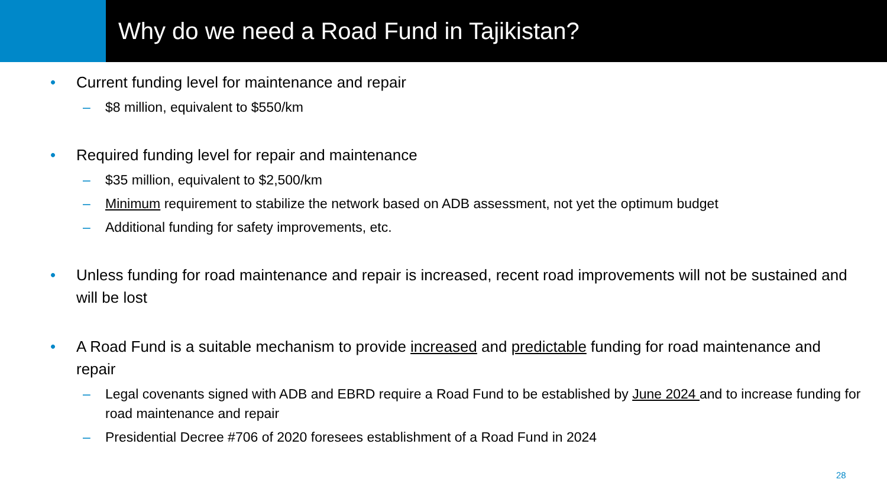Why do we need a Road Fund in Tajikistan?
• Current funding level for maintenance and repair
– $8 million, equivalent to $550/km
• Required funding level for repair and maintenance
– $35 million, equivalent to $2,500/km
– Minimum requirement to stabilize the network based on ADB assessment, not yet the optimum budget
– Additional funding for safety improvements, etc.
• Unless funding for road maintenance and repair is increased, recent road improvements will not be sustained and will be lost
• A Road Fund is a suitable mechanism to provide increased and predictable funding for road maintenance and repair
– Legal covenants signed with ADB and EBRD require a Road Fund to be established by June 2024 and to increase funding for road maintenance and repair
– Presidential Decree #706 of 2020 foresees establishment of a Road Fund in 2024
28